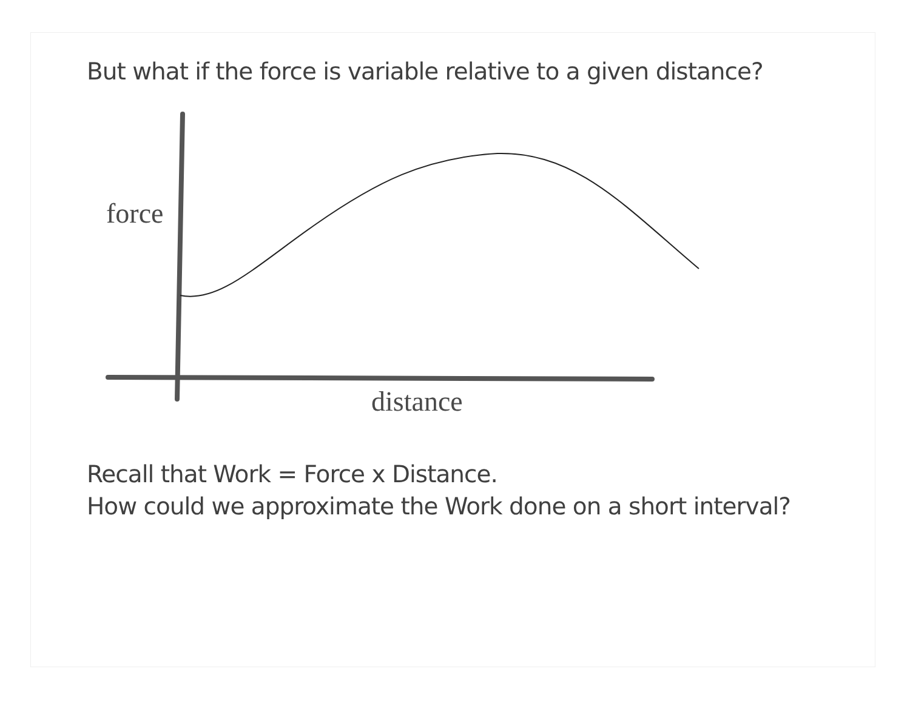But what if the force is variable relative to a given distance?
force
distance
Recall that Work = Force x Distance.
How could we approximate the Work done on a short interval?